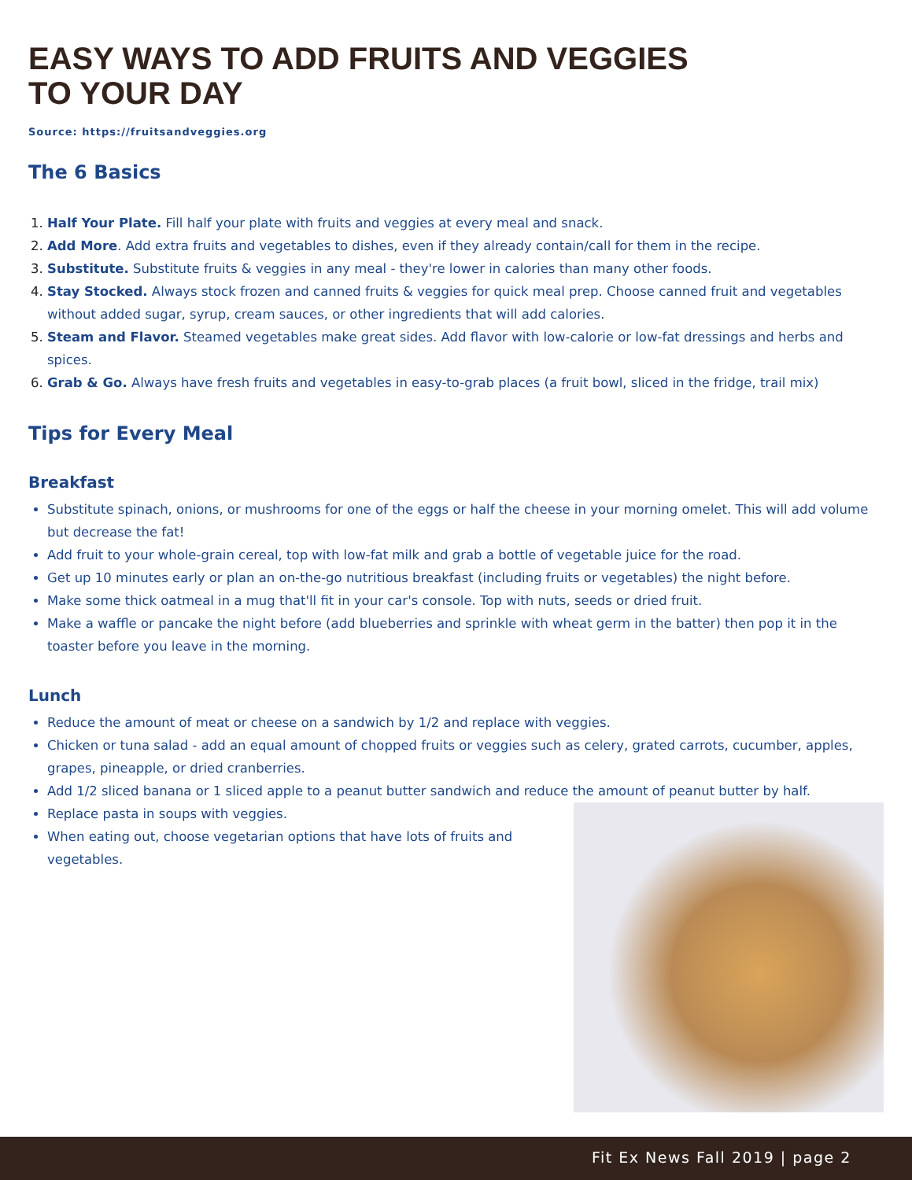EASY WAYS TO ADD FRUITS AND VEGGIES TO YOUR DAY
Source: https://fruitsandveggies.org
The 6 Basics
Half Your Plate. Fill half your plate with fruits and veggies at every meal and snack.
Add More. Add extra fruits and vegetables to dishes, even if they already contain/call for them in the recipe.
Substitute. Substitute fruits & veggies in any meal - they're lower in calories than many other foods.
Stay Stocked. Always stock frozen and canned fruits & veggies for quick meal prep. Choose canned fruit and vegetables without added sugar, syrup, cream sauces, or other ingredients that will add calories.
Steam and Flavor. Steamed vegetables make great sides. Add flavor with low-calorie or low-fat dressings and herbs and spices.
Grab & Go. Always have fresh fruits and vegetables in easy-to-grab places (a fruit bowl, sliced in the fridge, trail mix)
Tips for Every Meal
Breakfast
Substitute spinach, onions, or mushrooms for one of the eggs or half the cheese in your morning omelet. This will add volume but decrease the fat!
Add fruit to your whole-grain cereal, top with low-fat milk and grab a bottle of vegetable juice for the road.
Get up 10 minutes early or plan an on-the-go nutritious breakfast (including fruits or vegetables) the night before.
Make some thick oatmeal in a mug that'll fit in your car's console. Top with nuts, seeds or dried fruit.
Make a waffle or pancake the night before (add blueberries and sprinkle with wheat germ in the batter) then pop it in the toaster before you leave in the morning.
Lunch
Reduce the amount of meat or cheese on a sandwich by 1/2 and replace with veggies.
Chicken or tuna salad - add an equal amount of chopped fruits or veggies such as celery, grated carrots, cucumber, apples, grapes, pineapple, or dried cranberries.
Add 1/2 sliced banana or 1 sliced apple to a peanut butter sandwich and reduce the amount of peanut butter by half.
Replace pasta in soups with veggies.
When eating out, choose vegetarian options that have lots of fruits and vegetables.
Fit Ex News Fall 2019 | page 2